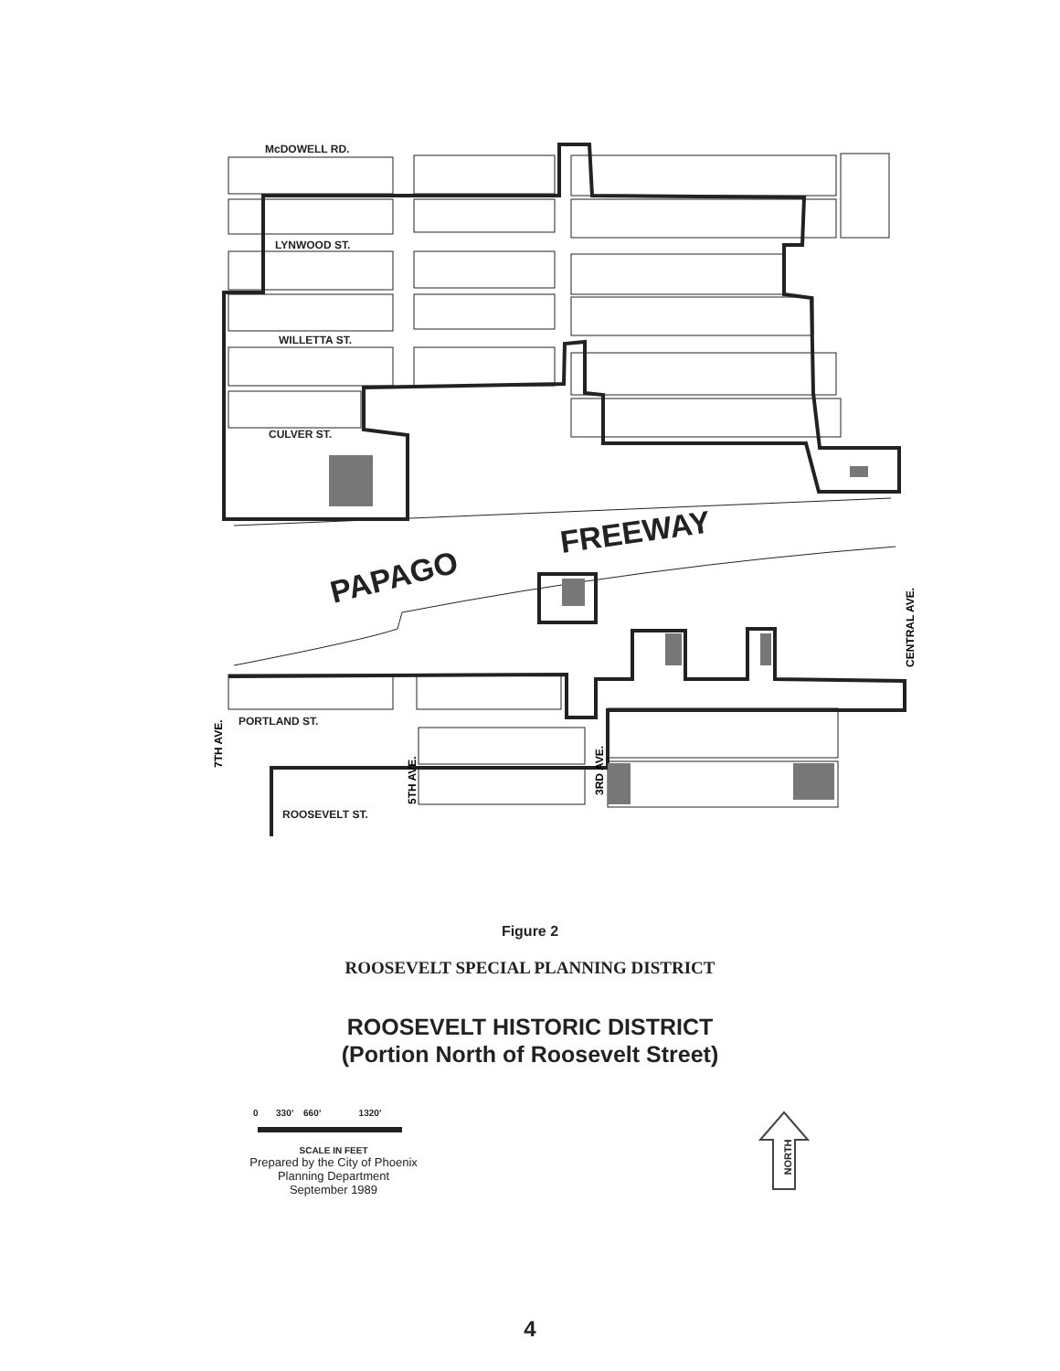PAPAGO
FREEWAY
7TH AVE.
5TH AVE.
3RD AVE.
CENTRAL AVE.
McDOWELL RD.
LYNWOOD ST.
WILLETTA ST.
CULVER ST.
PORTLAND ST.
ROOSEVELT ST.
Figure 2
ROOSEVELT SPECIAL PLANNING DISTRICT
ROOSEVELT HISTORIC DISTRICT
(Portion North of Roosevelt Street)
0 330’ 660’ 1320’
SCALE IN FEET
Prepared by the City of Phoenix
Planning Department
September 1989
NORTH
4